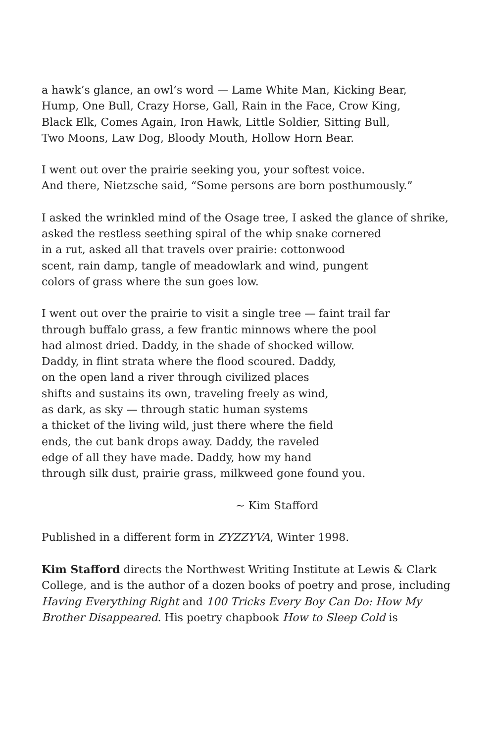a hawk’s glance, an owl’s word — Lame White Man, Kicking Bear,
Hump, One Bull, Crazy Horse, Gall, Rain in the Face, Crow King,
Black Elk, Comes Again, Iron Hawk, Little Soldier, Sitting Bull,
Two Moons, Law Dog, Bloody Mouth, Hollow Horn Bear.
I went out over the prairie seeking you, your softest voice.
And there, Nietzsche said, “Some persons are born posthumously.”
I asked the wrinkled mind of the Osage tree, I asked the glance of shrike,
asked the restless seething spiral of the whip snake cornered
in a rut, asked all that travels over prairie: cottonwood
scent, rain damp, tangle of meadowlark and wind, pungent
colors of grass where the sun goes low.
I went out over the prairie to visit a single tree — faint trail far
through buffalo grass, a few frantic minnows where the pool
had almost dried. Daddy, in the shade of shocked willow.
Daddy, in flint strata where the flood scoured. Daddy,
on the open land a river through civilized places
shifts and sustains its own, traveling freely as wind,
as dark, as sky — through static human systems
a thicket of the living wild, just there where the field
ends, the cut bank drops away. Daddy, the raveled
edge of all they have made. Daddy, how my hand
through silk dust, prairie grass, milkweed gone found you.
~ Kim Stafford
Published in a different form in ZYZZYVA, Winter 1998.
Kim Stafford directs the Northwest Writing Institute at Lewis & Clark College, and is the author of a dozen books of poetry and prose, including Having Everything Right and 100 Tricks Every Boy Can Do: How My Brother Disappeared. His poetry chapbook How to Sleep Cold is